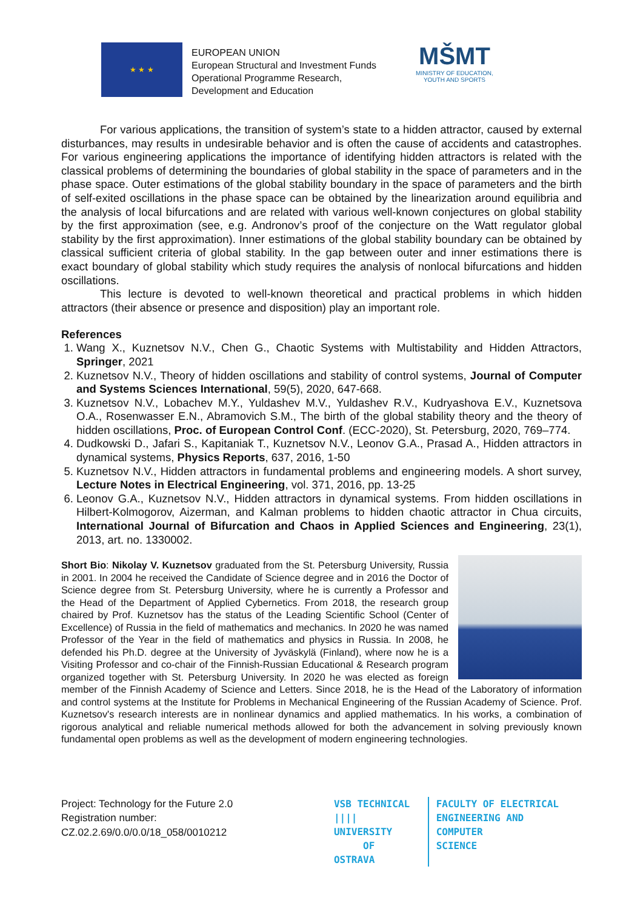★ ★ ★
EUROPEAN UNION
European Structural and Investment Funds
Operational Programme Research,
Development and Education
MŠMT
MINISTRY OF EDUCATION,
YOUTH AND SPORTS
For various applications, the transition of system’s state to a hidden attractor, caused by external disturbances, may results in undesirable behavior and is often the cause of accidents and catastrophes. For various engineering applications the importance of identifying hidden attractors is related with the classical problems of determining the boundaries of global stability in the space of parameters and in the phase space. Outer estimations of the global stability boundary in the space of parameters and the birth of self-exited oscillations in the phase space can be obtained by the linearization around equilibria and the analysis of local bifurcations and are related with various well-known conjectures on global stability by the first approximation (see, e.g. Andronov’s proof of the conjecture on the Watt regulator global stability by the first approximation). Inner estimations of the global stability boundary can be obtained by classical sufficient criteria of global stability. In the gap between outer and inner estimations there is exact boundary of global stability which study requires the analysis of nonlocal bifurcations and hidden oscillations.
This lecture is devoted to well-known theoretical and practical problems in which hidden attractors (their absence or presence and disposition) play an important role.
References
1. Wang X., Kuznetsov N.V., Chen G., Chaotic Systems with Multistability and Hidden Attractors, Springer, 2021
2. Kuznetsov N.V., Theory of hidden oscillations and stability of control systems, Journal of Computer and Systems Sciences International, 59(5), 2020, 647-668.
3. Kuznetsov N.V., Lobachev M.Y., Yuldashev M.V., Yuldashev R.V., Kudryashova E.V., Kuznetsova O.A., Rosenwasser E.N., Abramovich S.M., The birth of the global stability theory and the theory of hidden oscillations, Proc. of European Control Conf. (ECC-2020), St. Petersburg, 2020, 769–774.
4. Dudkowski D., Jafari S., Kapitaniak T., Kuznetsov N.V., Leonov G.A., Prasad A., Hidden attractors in dynamical systems, Physics Reports, 637, 2016, 1-50
5. Kuznetsov N.V., Hidden attractors in fundamental problems and engineering models. A short survey, Lecture Notes in Electrical Engineering, vol. 371, 2016, pp. 13-25
6. Leonov G.A., Kuznetsov N.V., Hidden attractors in dynamical systems. From hidden oscillations in Hilbert-Kolmogorov, Aizerman, and Kalman problems to hidden chaotic attractor in Chua circuits, International Journal of Bifurcation and Chaos in Applied Sciences and Engineering, 23(1), 2013, art. no. 1330002.
Short Bio: Nikolay V. Kuznetsov graduated from the St. Petersburg University, Russia in 2001. In 2004 he received the Candidate of Science degree and in 2016 the Doctor of Science degree from St. Petersburg University, where he is currently a Professor and the Head of the Department of Applied Cybernetics. From 2018, the research group chaired by Prof. Kuznetsov has the status of the Leading Scientific School (Center of Excellence) of Russia in the field of mathematics and mechanics. In 2020 he was named Professor of the Year in the field of mathematics and physics in Russia. In 2008, he defended his Ph.D. degree at the University of Jyväskylä (Finland), where now he is a Visiting Professor and co-chair of the Finnish-Russian Educational & Research program organized together with St. Petersburg University. In 2020 he was elected as foreign member of the Finnish Academy of Science and Letters. Since 2018, he is the Head of the Laboratory of information and control systems at the Institute for Problems in Mechanical Engineering of the Russian Academy of Science. Prof. Kuznetsov's research interests are in nonlinear dynamics and applied mathematics. In his works, a combination of rigorous analytical and reliable numerical methods allowed for both the advancement in solving previously known fundamental open problems as well as the development of modern engineering technologies.
Project: Technology for the Future 2.0
Registration number:
CZ.02.2.69/0.0/0.0/18_058/0010212
VSB TECHNICAL
|||| UNIVERSITY
OF OSTRAVA
FACULTY OF ELECTRICAL
ENGINEERING AND COMPUTER
SCIENCE